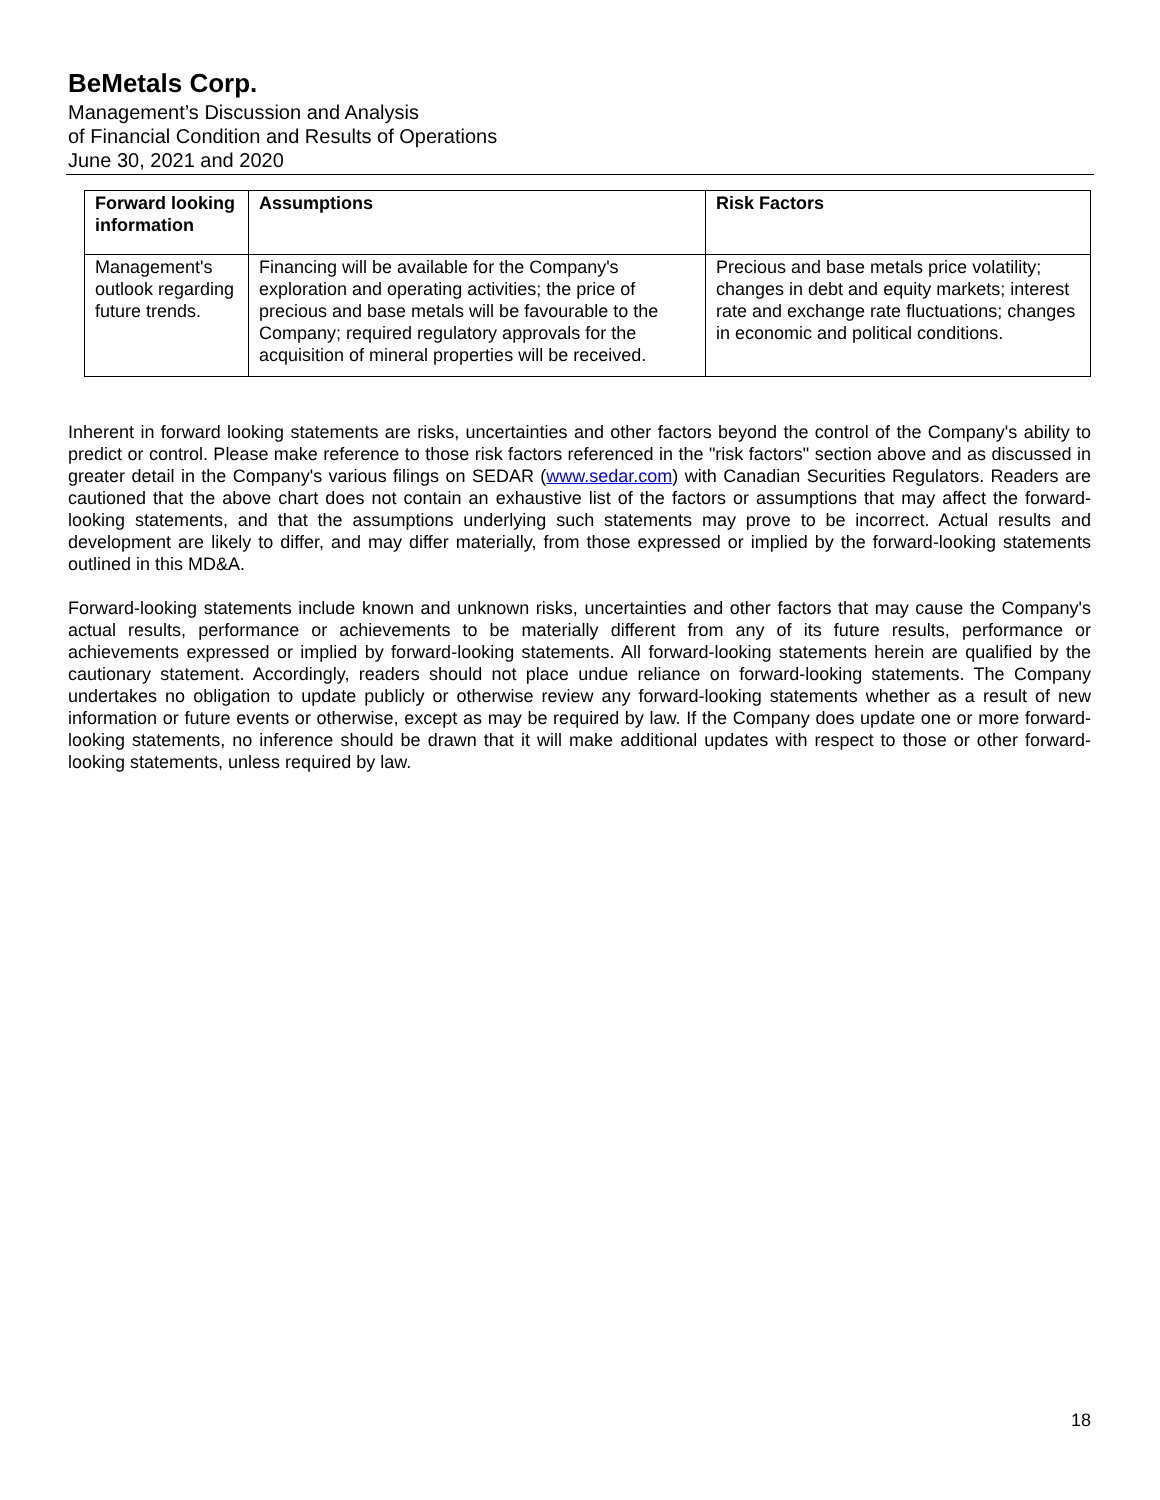BeMetals Corp.
Management’s Discussion and Analysis
of Financial Condition and Results of Operations
June 30, 2021 and 2020
| Forward looking information | Assumptions | Risk Factors |
| --- | --- | --- |
| Management's outlook regarding future trends. | Financing will be available for the Company's exploration and operating activities; the price of precious and base metals will be favourable to the Company; required regulatory approvals for the acquisition of mineral properties will be received. | Precious and base metals price volatility; changes in debt and equity markets; interest rate and exchange rate fluctuations; changes in economic and political conditions. |
Inherent in forward looking statements are risks, uncertainties and other factors beyond the control of the Company's ability to predict or control. Please make reference to those risk factors referenced in the "risk factors" section above and as discussed in greater detail in the Company's various filings on SEDAR (www.sedar.com) with Canadian Securities Regulators. Readers are cautioned that the above chart does not contain an exhaustive list of the factors or assumptions that may affect the forward-looking statements, and that the assumptions underlying such statements may prove to be incorrect. Actual results and development are likely to differ, and may differ materially, from those expressed or implied by the forward-looking statements outlined in this MD&A.
Forward-looking statements include known and unknown risks, uncertainties and other factors that may cause the Company's actual results, performance or achievements to be materially different from any of its future results, performance or achievements expressed or implied by forward-looking statements. All forward-looking statements herein are qualified by the cautionary statement. Accordingly, readers should not place undue reliance on forward-looking statements. The Company undertakes no obligation to update publicly or otherwise review any forward-looking statements whether as a result of new information or future events or otherwise, except as may be required by law. If the Company does update one or more forward-looking statements, no inference should be drawn that it will make additional updates with respect to those or other forward-looking statements, unless required by law.
18